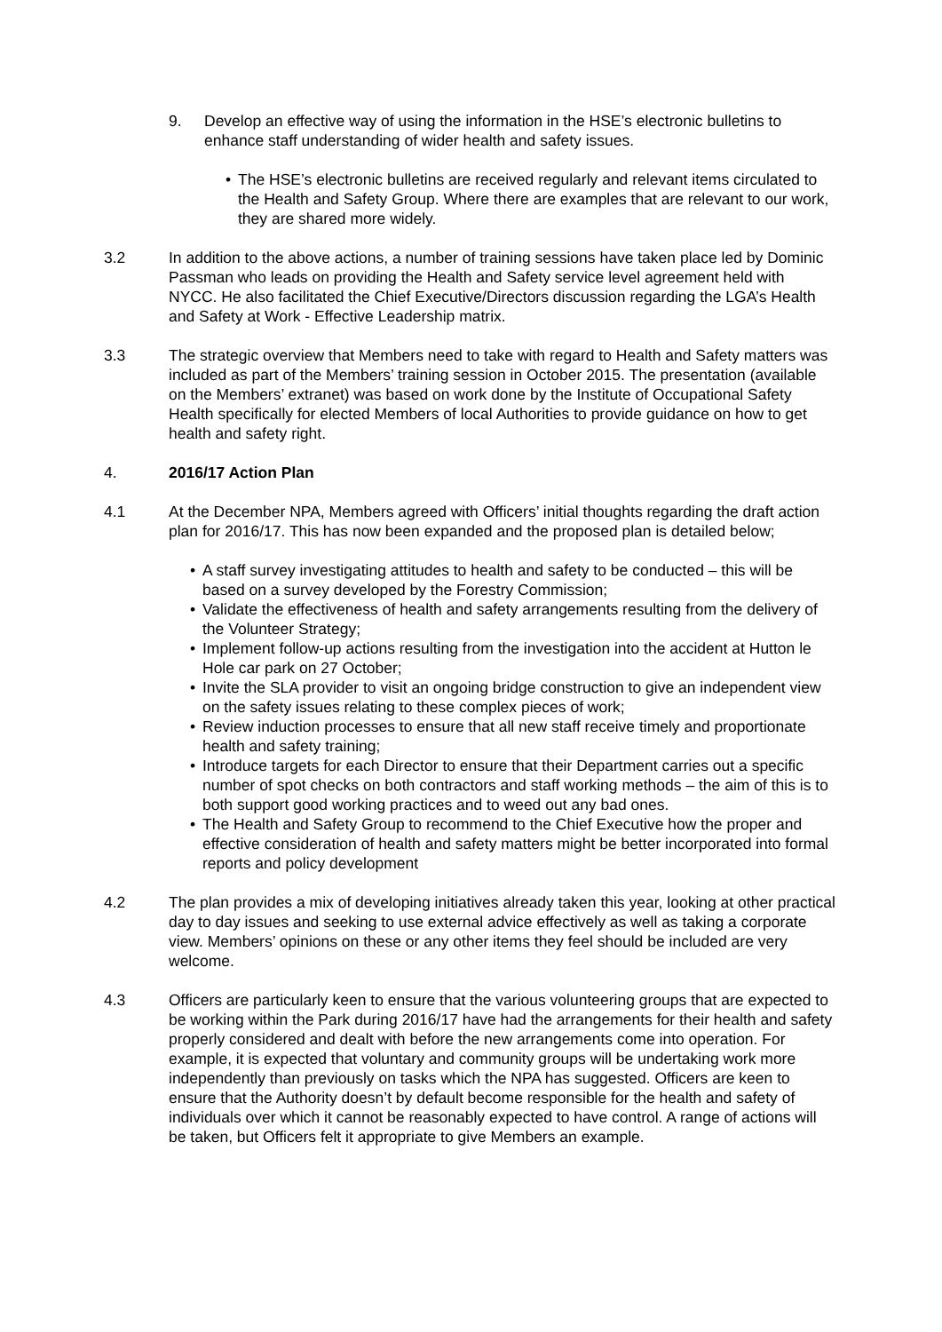9. Develop an effective way of using the information in the HSE’s electronic bulletins to enhance staff understanding of wider health and safety issues.
• The HSE’s electronic bulletins are received regularly and relevant items circulated to the Health and Safety Group. Where there are examples that are relevant to our work, they are shared more widely.
3.2 In addition to the above actions, a number of training sessions have taken place led by Dominic Passman who leads on providing the Health and Safety service level agreement held with NYCC. He also facilitated the Chief Executive/Directors discussion regarding the LGA’s Health and Safety at Work - Effective Leadership matrix.
3.3 The strategic overview that Members need to take with regard to Health and Safety matters was included as part of the Members’ training session in October 2015. The presentation (available on the Members’ extranet) was based on work done by the Institute of Occupational Safety Health specifically for elected Members of local Authorities to provide guidance on how to get health and safety right.
4. 2016/17 Action Plan
4.1 At the December NPA, Members agreed with Officers’ initial thoughts regarding the draft action plan for 2016/17. This has now been expanded and the proposed plan is detailed below;
• A staff survey investigating attitudes to health and safety to be conducted – this will be based on a survey developed by the Forestry Commission;
• Validate the effectiveness of health and safety arrangements resulting from the delivery of the Volunteer Strategy;
• Implement follow-up actions resulting from the investigation into the accident at Hutton le Hole car park on 27 October;
• Invite the SLA provider to visit an ongoing bridge construction to give an independent view on the safety issues relating to these complex pieces of work;
• Review induction processes to ensure that all new staff receive timely and proportionate health and safety training;
• Introduce targets for each Director to ensure that their Department carries out a specific number of spot checks on both contractors and staff working methods – the aim of this is to both support good working practices and to weed out any bad ones.
• The Health and Safety Group to recommend to the Chief Executive how the proper and effective consideration of health and safety matters might be better incorporated into formal reports and policy development
4.2 The plan provides a mix of developing initiatives already taken this year, looking at other practical day to day issues and seeking to use external advice effectively as well as taking a corporate view. Members’ opinions on these or any other items they feel should be included are very welcome.
4.3 Officers are particularly keen to ensure that the various volunteering groups that are expected to be working within the Park during 2016/17 have had the arrangements for their health and safety properly considered and dealt with before the new arrangements come into operation. For example, it is expected that voluntary and community groups will be undertaking work more independently than previously on tasks which the NPA has suggested. Officers are keen to ensure that the Authority doesn’t by default become responsible for the health and safety of individuals over which it cannot be reasonably expected to have control. A range of actions will be taken, but Officers felt it appropriate to give Members an example.